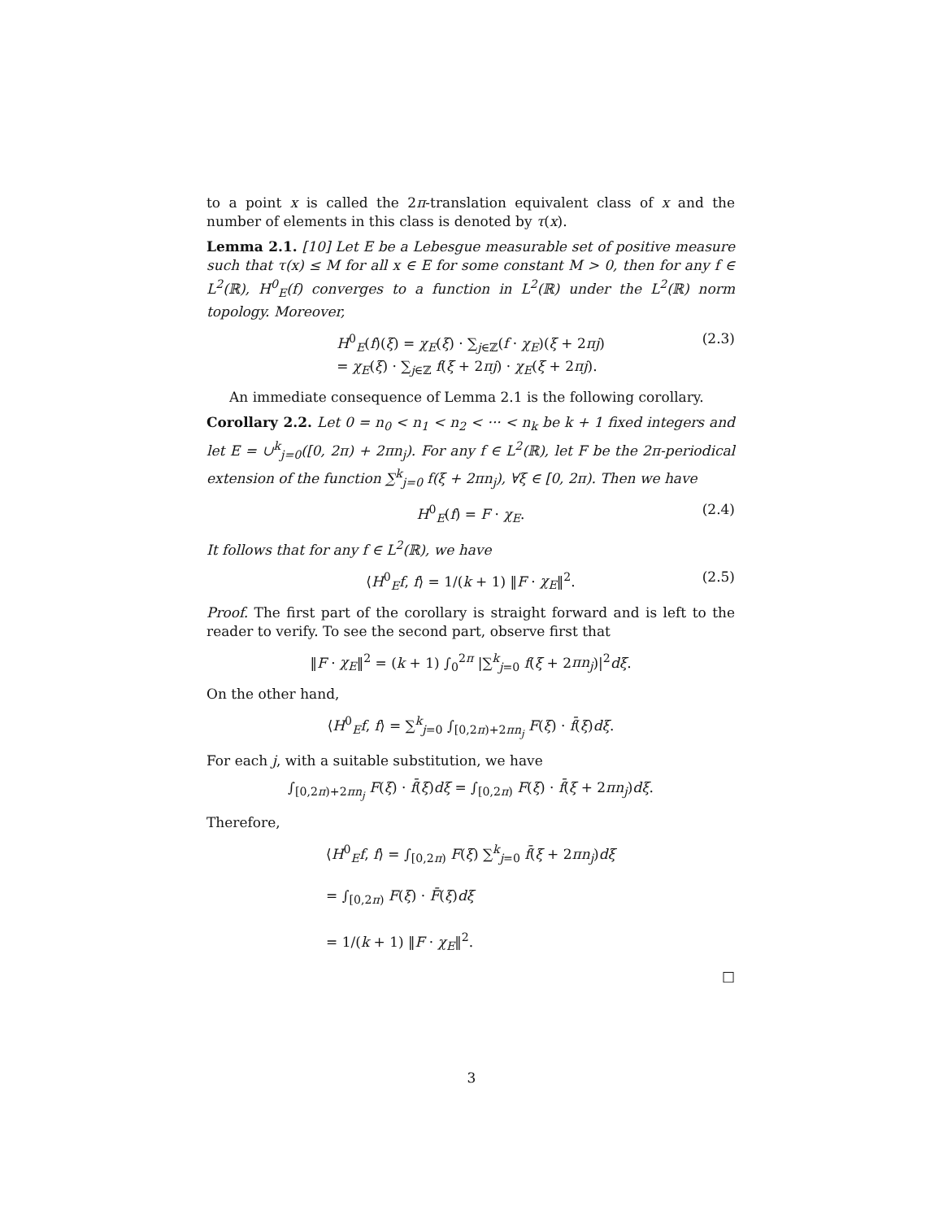to a point x is called the 2π-translation equivalent class of x and the number of elements in this class is denoted by τ(x).
Lemma 2.1. [10] Let E be a Lebesgue measurable set of positive measure such that τ(x) ≤ M for all x ∈ E for some constant M > 0, then for any f ∈ L<sup>2</sup>(ℝ), H<sup>0</sup><sub>E</sub>(f) converges to a function in L<sup>2</sup>(ℝ) under the L<sup>2</sup>(ℝ) norm topology. Moreover,
H<sup>0</sup><sub>E</sub>(f)(ξ) = χ<sub>E</sub>(ξ) · ∑<sub>j∈ℤ</sub>(f · χ<sub>E</sub>)(ξ + 2πj)
= χ<sub>E</sub>(ξ) · ∑<sub>j∈ℤ</sub> f(ξ + 2πj) · χ<sub>E</sub>(ξ + 2πj). (2.3)
An immediate consequence of Lemma 2.1 is the following corollary.
Corollary 2.2. Let 0 = n<sub>0</sub> < n<sub>1</sub> < n<sub>2</sub> < ··· < n<sub>k</sub> be k + 1 fixed integers and let E = ∪<sup>k</sup><sub>j=0</sub>([0, 2π) + 2πn<sub>j</sub>). For any f ∈ L<sup>2</sup>(ℝ), let F be the 2π-periodical extension of the function ∑<sup>k</sup><sub>j=0</sub> f(ξ + 2πn<sub>j</sub>), ∀ξ ∈ [0, 2π). Then we have
H<sup>0</sup><sub>E</sub>(f) = F · χ<sub>E</sub>. (2.4)
It follows that for any f ∈ L<sup>2</sup>(ℝ), we have
⟨H<sup>0</sup><sub>E</sub>f, f⟩ = 1/(k + 1) ‖F · χ<sub>E</sub>‖<sup>2</sup>. (2.5)
Proof. The first part of the corollary is straight forward and is left to the reader to verify. To see the second part, observe first that
‖F · χ<sub>E</sub>‖<sup>2</sup> = (k + 1) ∫<sub>0</sub><sup>2π</sup> |∑<sup>k</sup><sub>j=0</sub> f(ξ + 2πn<sub>j</sub>)|<sup>2</sup>dξ.
On the other hand,
⟨H<sup>0</sup><sub>E</sub>f, f⟩ = ∑<sup>k</sup><sub>j=0</sub> ∫<sub>[0,2π)+2πn<sub>j</sub></sub> F(ξ) · f̄(ξ)dξ.
For each j, with a suitable substitution, we have
∫<sub>[0,2π)+2πn<sub>j</sub></sub> F(ξ) · f̄(ξ)dξ = ∫<sub>[0,2π)</sub> F(ξ) · f̄(ξ + 2πn<sub>j</sub>)dξ.
Therefore,
⟨H<sup>0</sup><sub>E</sub>f, f⟩ = ∫<sub>[0,2π)</sub> F(ξ) ∑<sup>k</sup><sub>j=0</sub> f̄(ξ + 2πn<sub>j</sub>)dξ
= ∫<sub>[0,2π)</sub> F(ξ) · F̄(ξ)dξ
= 1/(k + 1) ‖F · χ<sub>E</sub>‖<sup>2</sup>.
□
3